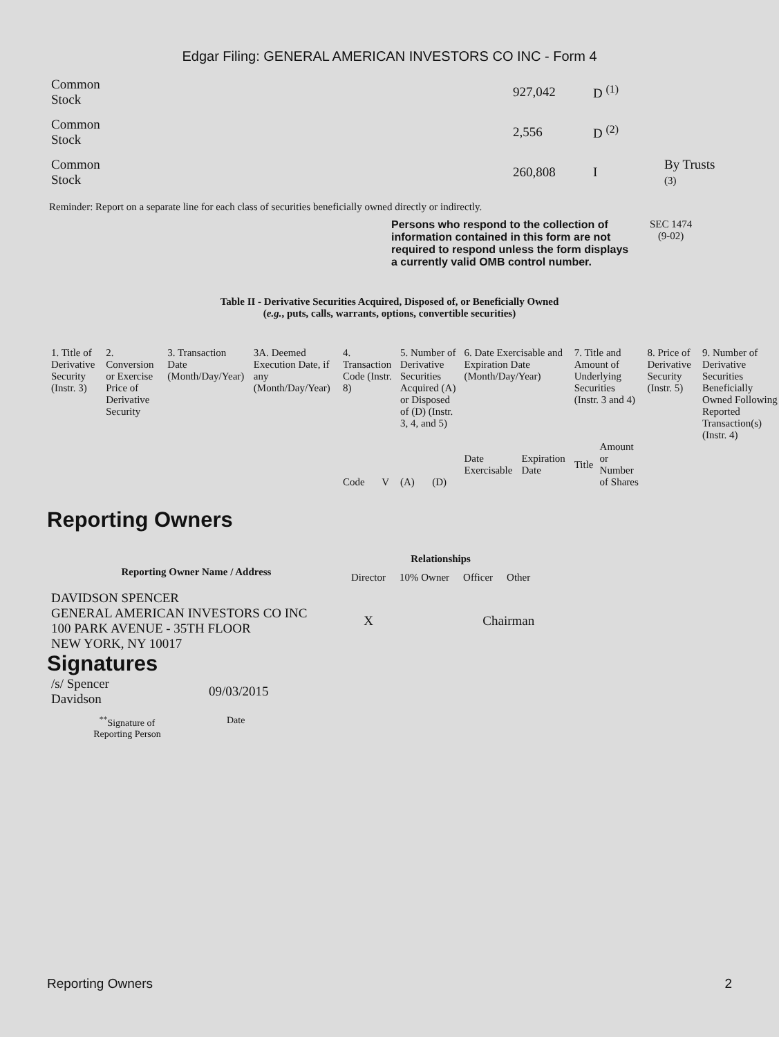Edgar Filing: GENERAL AMERICAN INVESTORS CO INC - Form 4
| Common Stock | 927,042 | D <sup>(1)</sup> | |
| Common Stock | 2,556 | D <sup>(2)</sup> | |
| Common Stock | 260,808 | I | By Trusts (3) |
Reminder: Report on a separate line for each class of securities beneficially owned directly or indirectly.
Persons who respond to the collection of information contained in this form are not required to respond unless the form displays a currently valid OMB control number.
SEC 1474
(9-02)
Table II - Derivative Securities Acquired, Disposed of, or Beneficially Owned
(e.g., puts, calls, warrants, options, convertible securities)
| 1. Title of Derivative Security (Instr. 3) | 2. Conversion or Exercise Price of Derivative Security | 3. Transaction Date (Month/Day/Year) | 3A. Deemed Execution Date, if any (Month/Day/Year) | 4. Transaction Code (Instr. 8) | | 5. Number of Derivative Securities Acquired (A) or Disposed of (D) (Instr. 3, 4, and 5) | | 6. Date Exercisable and Expiration Date (Month/Day/Year) | | 7. Title and Amount of Underlying Securities (Instr. 3 and 4) | | 8. Price of Derivative Security (Instr. 5) | 9. Number of Derivative Securities Beneficially Owned Following Reported Transaction(s) (Instr. 4) |
| | | | | Code | V | (A) | (D) | Date Exercisable | Expiration Date | Title | Amount or Number of Shares | | |
Reporting Owners
| Reporting Owner Name / Address | Relationships | | | |
| --- | --- | --- | --- | --- |
| | Director | 10% Owner | Officer | Other |
| DAVIDSON SPENCER GENERAL AMERICAN INVESTORS CO INC 100 PARK AVENUE - 35TH FLOOR NEW YORK, NY 10017 | X | | Chairman | |
Signatures
| /s/ Spencer Davidson | 09/03/2015 |
| <sup>**</sup> Signature of Reporting Person | Date |
Reporting Owners 2